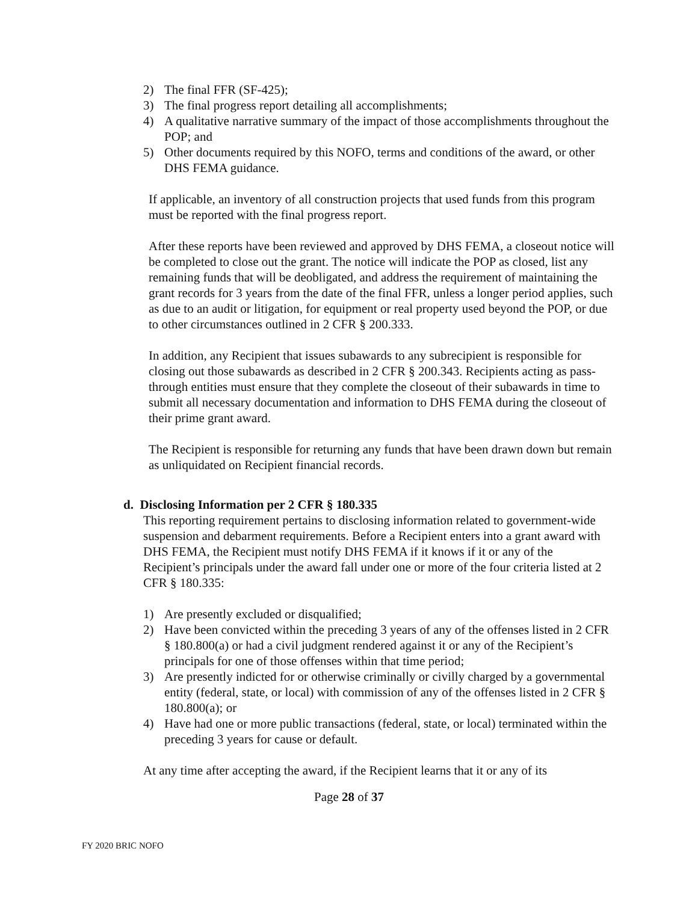2) The final FFR (SF-425);
3) The final progress report detailing all accomplishments;
4) A qualitative narrative summary of the impact of those accomplishments throughout the POP; and
5) Other documents required by this NOFO, terms and conditions of the award, or other DHS FEMA guidance.
If applicable, an inventory of all construction projects that used funds from this program must be reported with the final progress report.
After these reports have been reviewed and approved by DHS FEMA, a closeout notice will be completed to close out the grant. The notice will indicate the POP as closed, list any remaining funds that will be deobligated, and address the requirement of maintaining the grant records for 3 years from the date of the final FFR, unless a longer period applies, such as due to an audit or litigation, for equipment or real property used beyond the POP, or due to other circumstances outlined in 2 CFR § 200.333.
In addition, any Recipient that issues subawards to any subrecipient is responsible for closing out those subawards as described in 2 CFR § 200.343. Recipients acting as pass-through entities must ensure that they complete the closeout of their subawards in time to submit all necessary documentation and information to DHS FEMA during the closeout of their prime grant award.
The Recipient is responsible for returning any funds that have been drawn down but remain as unliquidated on Recipient financial records.
d. Disclosing Information per 2 CFR § 180.335
This reporting requirement pertains to disclosing information related to government-wide suspension and debarment requirements. Before a Recipient enters into a grant award with DHS FEMA, the Recipient must notify DHS FEMA if it knows if it or any of the Recipient’s principals under the award fall under one or more of the four criteria listed at 2 CFR § 180.335:
1) Are presently excluded or disqualified;
2) Have been convicted within the preceding 3 years of any of the offenses listed in 2 CFR § 180.800(a) or had a civil judgment rendered against it or any of the Recipient’s principals for one of those offenses within that time period;
3) Are presently indicted for or otherwise criminally or civilly charged by a governmental entity (federal, state, or local) with commission of any of the offenses listed in 2 CFR § 180.800(a); or
4) Have had one or more public transactions (federal, state, or local) terminated within the preceding 3 years for cause or default.
At any time after accepting the award, if the Recipient learns that it or any of its
Page 28 of 37
FY 2020 BRIC NOFO